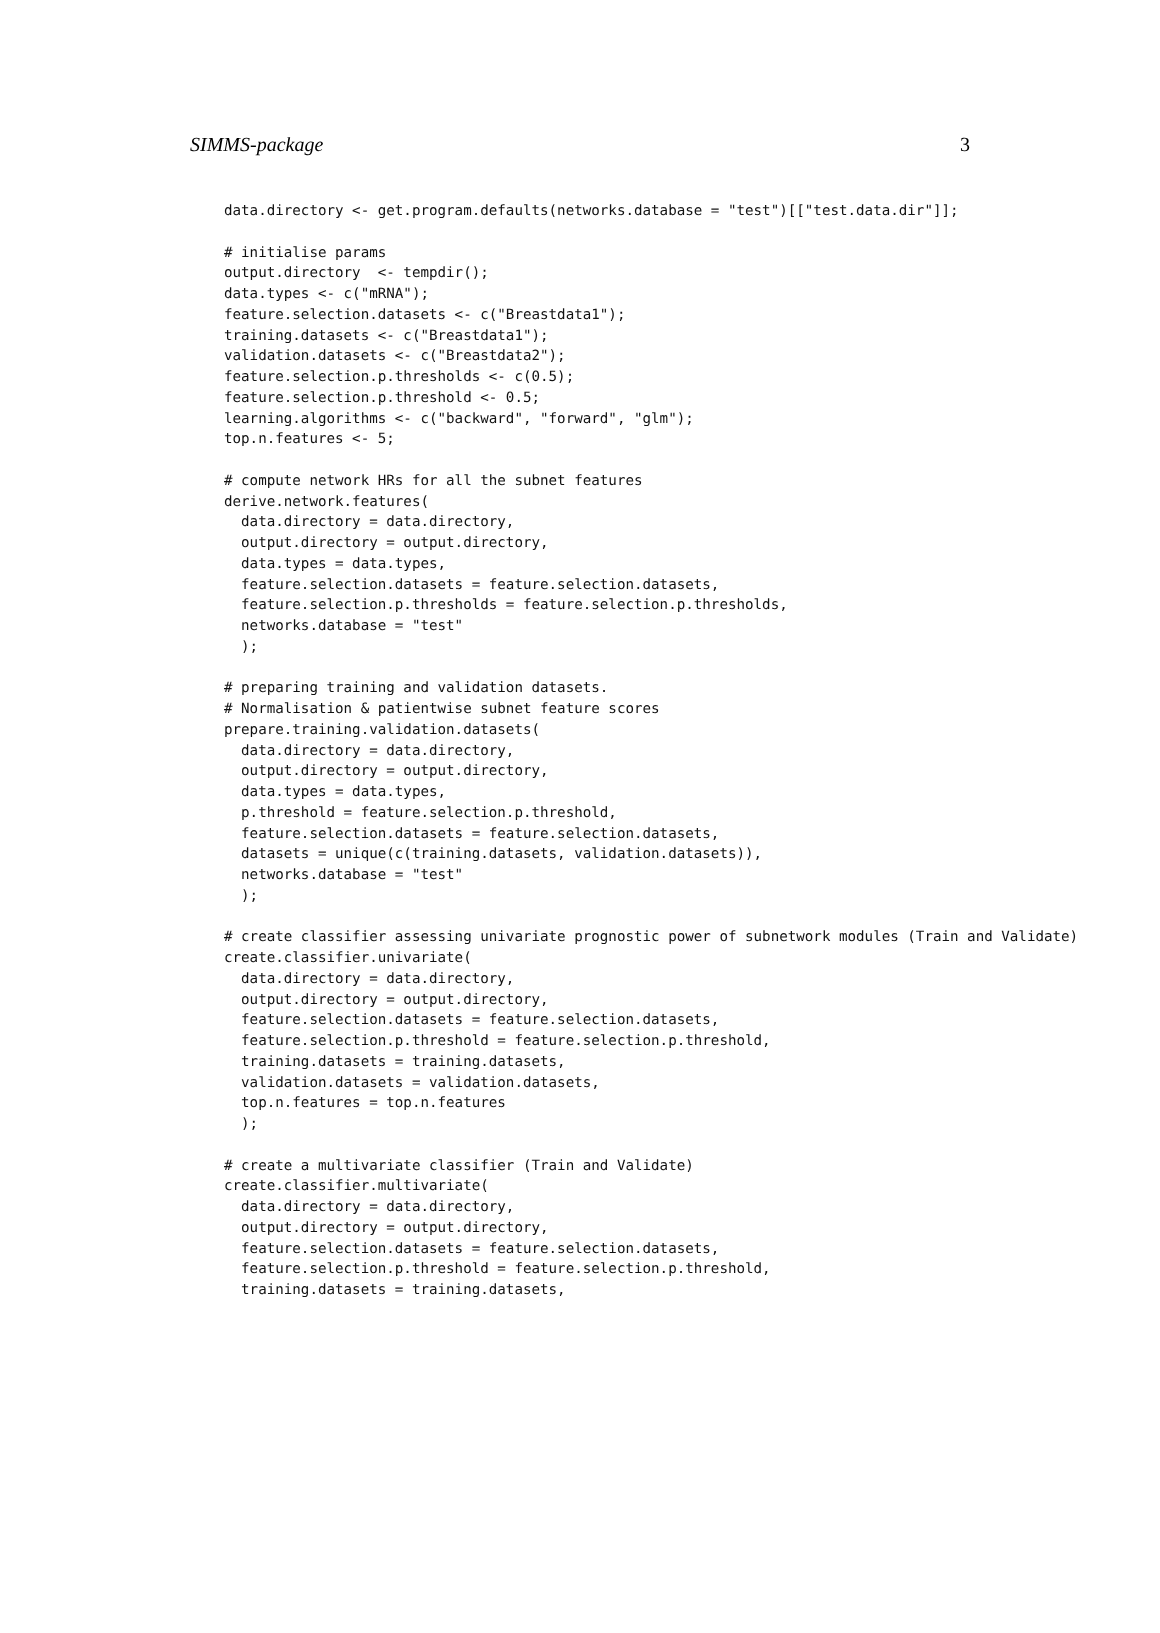SIMMS-package 3
data.directory <- get.program.defaults(networks.database = "test")[["test.data.dir"]];

# initialise params
output.directory  <- tempdir();
data.types <- c("mRNA");
feature.selection.datasets <- c("Breastdata1");
training.datasets <- c("Breastdata1");
validation.datasets <- c("Breastdata2");
feature.selection.p.thresholds <- c(0.5);
feature.selection.p.threshold <- 0.5;
learning.algorithms <- c("backward", "forward", "glm");
top.n.features <- 5;

# compute network HRs for all the subnet features
derive.network.features(
  data.directory = data.directory,
  output.directory = output.directory,
  data.types = data.types,
  feature.selection.datasets = feature.selection.datasets,
  feature.selection.p.thresholds = feature.selection.p.thresholds,
  networks.database = "test"
  );

# preparing training and validation datasets.
# Normalisation & patientwise subnet feature scores
prepare.training.validation.datasets(
  data.directory = data.directory,
  output.directory = output.directory,
  data.types = data.types,
  p.threshold = feature.selection.p.threshold,
  feature.selection.datasets = feature.selection.datasets,
  datasets = unique(c(training.datasets, validation.datasets)),
  networks.database = "test"
  );

# create classifier assessing univariate prognostic power of subnetwork modules (Train and Validate)
create.classifier.univariate(
  data.directory = data.directory,
  output.directory = output.directory,
  feature.selection.datasets = feature.selection.datasets,
  feature.selection.p.threshold = feature.selection.p.threshold,
  training.datasets = training.datasets,
  validation.datasets = validation.datasets,
  top.n.features = top.n.features
  );

# create a multivariate classifier (Train and Validate)
create.classifier.multivariate(
  data.directory = data.directory,
  output.directory = output.directory,
  feature.selection.datasets = feature.selection.datasets,
  feature.selection.p.threshold = feature.selection.p.threshold,
  training.datasets = training.datasets,